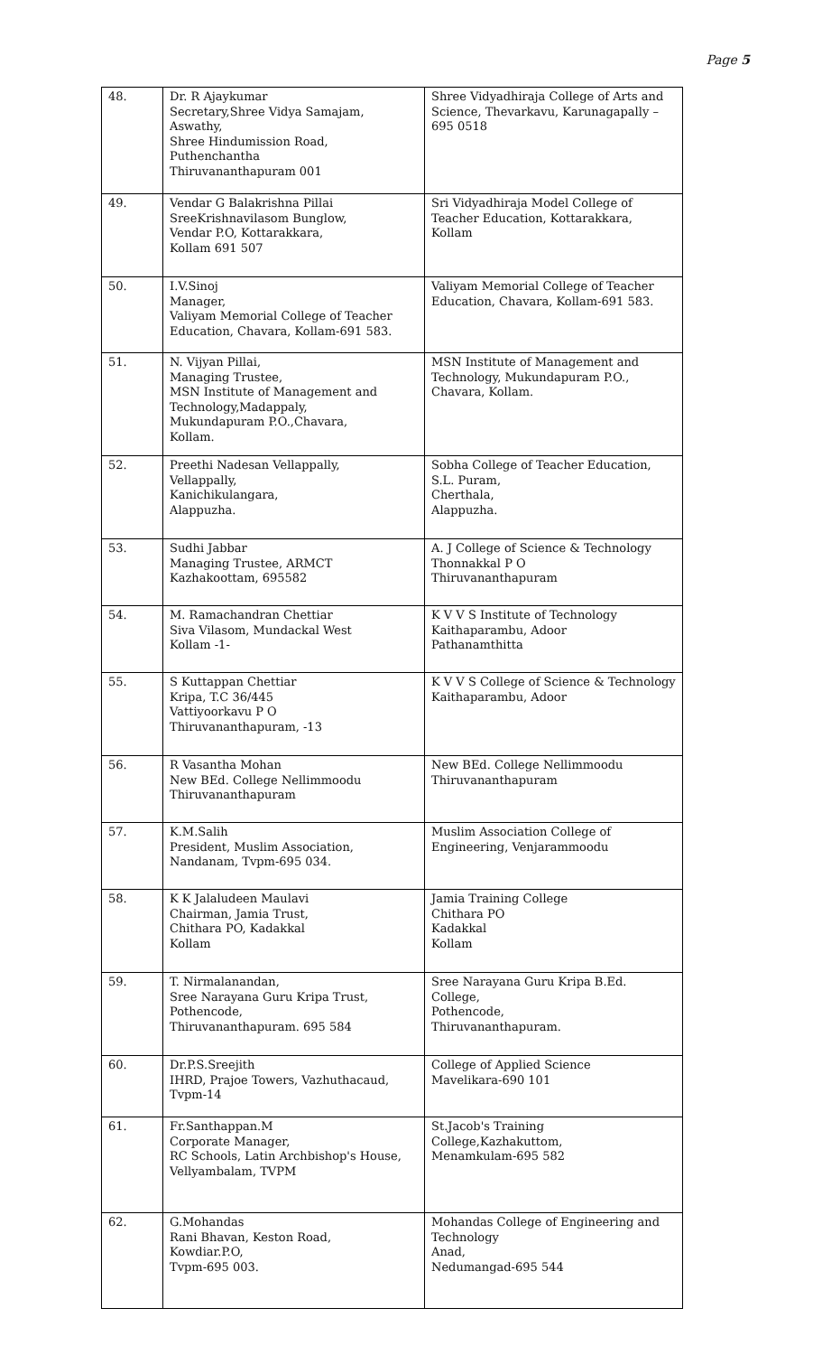Page 5
| 48. | Dr. R Ajaykumar Secretary,Shree Vidya Samajam, Aswathy, Shree Hindumission Road, Puthenchantha Thiruvananthapuram 001 | Shree Vidyadhiraja College of Arts and Science, Thevarkavu, Karunagapally – 695 0518 |
| 49. | Vendar G Balakrishna Pillai SreeKrishnavilasom Bunglow, Vendar P.O, Kottarakkara, Kollam 691 507 | Sri Vidyadhiraja Model College of Teacher Education, Kottarakkara, Kollam |
| 50. | I.V.Sinoj Manager, Valiyam Memorial College of Teacher Education, Chavara, Kollam-691 583. | Valiyam Memorial College of Teacher Education, Chavara, Kollam-691 583. |
| 51. | N. Vijyan Pillai, Managing Trustee, MSN Institute of Management and Technology,Madappaly, Mukundapuram P.O.,Chavara, Kollam. | MSN Institute of Management and Technology, Mukundapuram P.O., Chavara, Kollam. |
| 52. | Preethi Nadesan Vellappally, Vellappally, Kanichikulangara, Alappuzha. | Sobha College of Teacher Education, S.L. Puram, Cherthala, Alappuzha. |
| 53. | Sudhi Jabbar Managing Trustee, ARMCT Kazhakoottam, 695582 | A. J College of Science & Technology Thonnakkal P O Thiruvananthapuram |
| 54. | M. Ramachandran Chettiar Siva Vilasom, Mundackal West Kollam -1- | K V V S Institute of Technology Kaithaparambu, Adoor Pathanamthitta |
| 55. | S Kuttappan Chettiar Kripa, T.C 36/445 Vattiyoorkavu P O Thiruvananthapuram, -13 | K V V S College of Science & Technology Kaithaparambu, Adoor |
| 56. | R Vasantha Mohan New BEd. College Nellimmoodu Thiruvananthapuram | New BEd. College Nellimmoodu Thiruvananthapuram |
| 57. | K.M.Salih President, Muslim Association, Nandanam, Tvpm-695 034. | Muslim Association College of Engineering, Venjarammoodu |
| 58. | K K Jalaludeen Maulavi Chairman, Jamia Trust, Chithara PO, Kadakkal Kollam | Jamia Training College Chithara PO Kadakkal Kollam |
| 59. | T. Nirmalanandan, Sree Narayana Guru Kripa Trust, Pothencode, Thiruvananthapuram. 695 584 | Sree Narayana Guru Kripa B.Ed. College, Pothencode, Thiruvananthapuram. |
| 60. | Dr.P.S.Sreejith IHRD, Prajoe Towers, Vazhuthacaud, Tvpm-14 | College of Applied Science Mavelikara-690 101 |
| 61. | Fr.Santhappan.M Corporate Manager, RC Schools, Latin Archbishop's House, Vellyambalam, TVPM | St.Jacob's Training College,Kazhakuttom, Menamkulam-695 582 |
| 62. | G.Mohandas Rani Bhavan, Keston Road, Kowdiar.P.O, Tvpm-695 003. | Mohandas College of Engineering and Technology Anad, Nedumangad-695 544 |